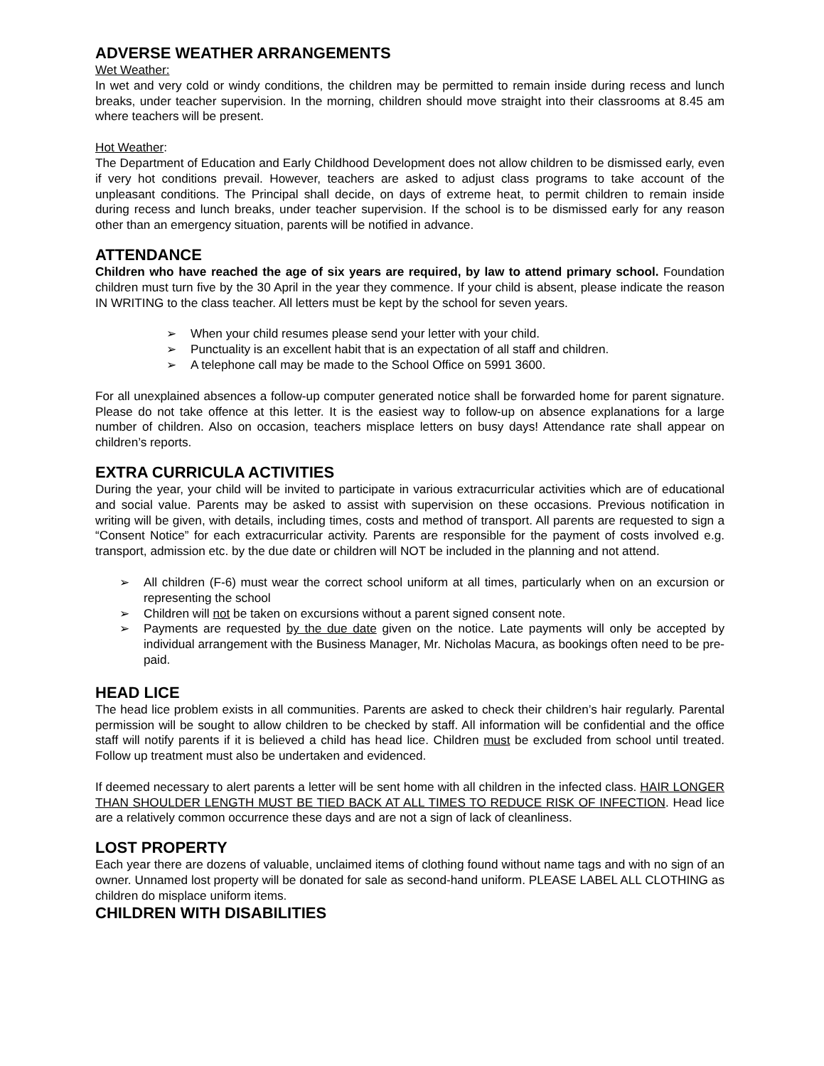ADVERSE WEATHER ARRANGEMENTS
Wet Weather:
In wet and very cold or windy conditions, the children may be permitted to remain inside during recess and lunch breaks, under teacher supervision. In the morning, children should move straight into their classrooms at 8.45 am where teachers will be present.
Hot Weather:
The Department of Education and Early Childhood Development does not allow children to be dismissed early, even if very hot conditions prevail. However, teachers are asked to adjust class programs to take account of the unpleasant conditions. The Principal shall decide, on days of extreme heat, to permit children to remain inside during recess and lunch breaks, under teacher supervision. If the school is to be dismissed early for any reason other than an emergency situation, parents will be notified in advance.
ATTENDANCE
Children who have reached the age of six years are required, by law to attend primary school. Foundation children must turn five by the 30 April in the year they commence. If your child is absent, please indicate the reason IN WRITING to the class teacher. All letters must be kept by the school for seven years.
➢ When your child resumes please send your letter with your child.
➢ Punctuality is an excellent habit that is an expectation of all staff and children.
➢ A telephone call may be made to the School Office on 5991 3600.
For all unexplained absences a follow-up computer generated notice shall be forwarded home for parent signature. Please do not take offence at this letter. It is the easiest way to follow-up on absence explanations for a large number of children. Also on occasion, teachers misplace letters on busy days! Attendance rate shall appear on children’s reports.
EXTRA CURRICULA ACTIVITIES
During the year, your child will be invited to participate in various extracurricular activities which are of educational and social value. Parents may be asked to assist with supervision on these occasions. Previous notification in writing will be given, with details, including times, costs and method of transport. All parents are requested to sign a “Consent Notice” for each extracurricular activity. Parents are responsible for the payment of costs involved e.g. transport, admission etc. by the due date or children will NOT be included in the planning and not attend.
➢ All children (F-6) must wear the correct school uniform at all times, particularly when on an excursion or representing the school
➢ Children will not be taken on excursions without a parent signed consent note.
➢ Payments are requested by the due date given on the notice. Late payments will only be accepted by individual arrangement with the Business Manager, Mr. Nicholas Macura, as bookings often need to be pre-paid.
HEAD LICE
The head lice problem exists in all communities. Parents are asked to check their children’s hair regularly. Parental permission will be sought to allow children to be checked by staff. All information will be confidential and the office staff will notify parents if it is believed a child has head lice. Children must be excluded from school until treated. Follow up treatment must also be undertaken and evidenced.
If deemed necessary to alert parents a letter will be sent home with all children in the infected class. HAIR LONGER THAN SHOULDER LENGTH MUST BE TIED BACK AT ALL TIMES TO REDUCE RISK OF INFECTION. Head lice are a relatively common occurrence these days and are not a sign of lack of cleanliness.
LOST PROPERTY
Each year there are dozens of valuable, unclaimed items of clothing found without name tags and with no sign of an owner. Unnamed lost property will be donated for sale as second-hand uniform. PLEASE LABEL ALL CLOTHING as children do misplace uniform items.
CHILDREN WITH DISABILITIES